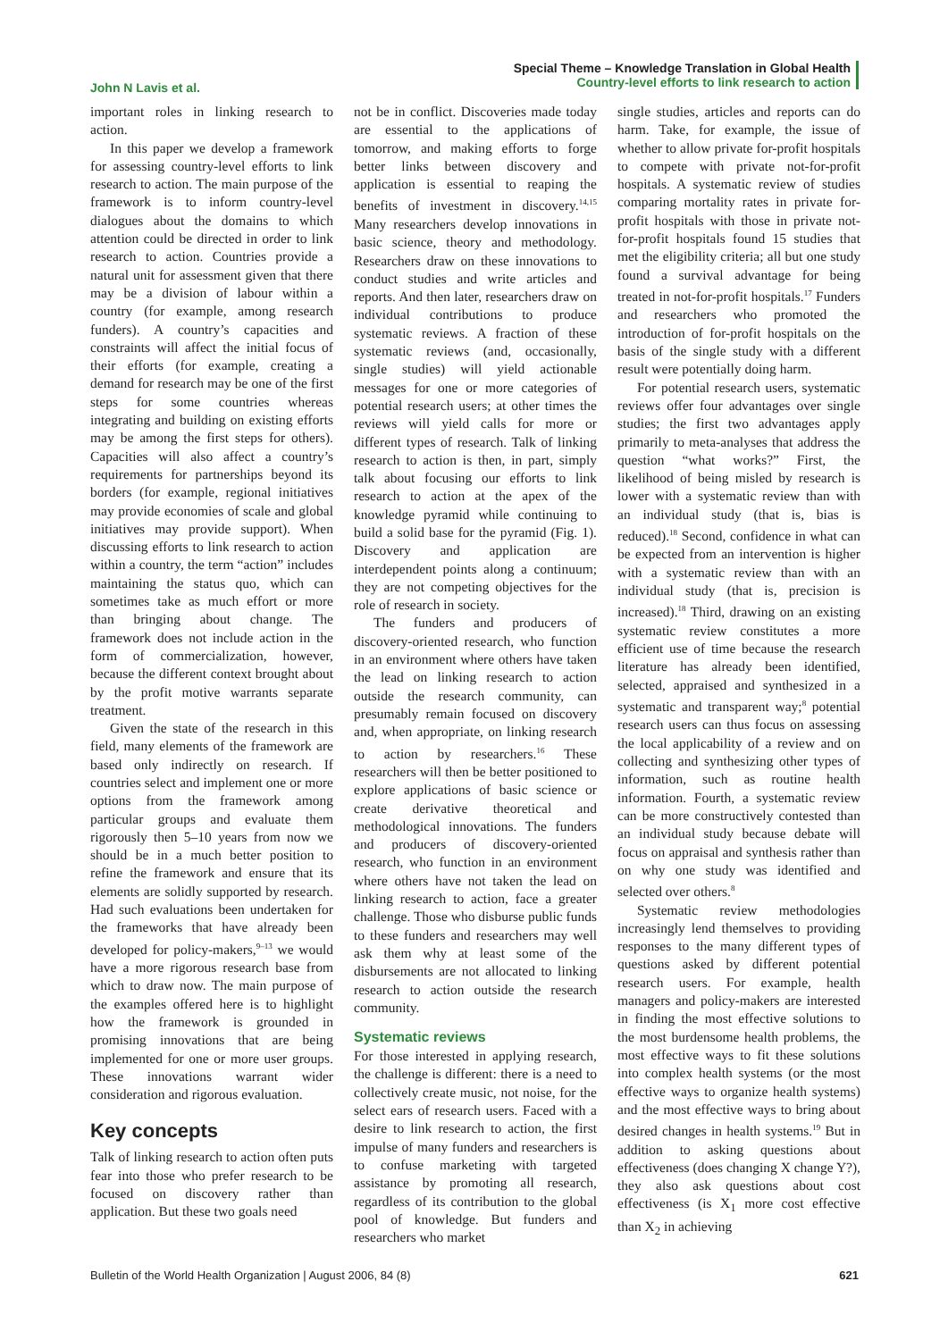John N Lavis et al.
Special Theme – Knowledge Translation in Global Health
Country-level efforts to link research to action
important roles in linking research to action.
In this paper we develop a framework for assessing country-level efforts to link research to action. The main purpose of the framework is to inform country-level dialogues about the domains to which attention could be directed in order to link research to action. Countries provide a natural unit for assessment given that there may be a division of labour within a country (for example, among research funders). A country’s capacities and constraints will affect the initial focus of their efforts (for example, creating a demand for research may be one of the first steps for some countries whereas integrating and building on existing efforts may be among the first steps for others). Capacities will also affect a country’s requirements for partnerships beyond its borders (for example, regional initiatives may provide economies of scale and global initiatives may provide support). When discussing efforts to link research to action within a country, the term “action” includes maintaining the status quo, which can sometimes take as much effort or more than bringing about change. The framework does not include action in the form of commercialization, however, because the different context brought about by the profit motive warrants separate treatment.
Given the state of the research in this field, many elements of the framework are based only indirectly on research. If countries select and implement one or more options from the framework among particular groups and evaluate them rigorously then 5–10 years from now we should be in a much better position to refine the framework and ensure that its elements are solidly supported by research. Had such evaluations been undertaken for the frameworks that have already been developed for policy-makers,<sup>9–13</sup> we would have a more rigorous research base from which to draw now. The main purpose of the examples offered here is to highlight how the framework is grounded in promising innovations that are being implemented for one or more user groups. These innovations warrant wider consideration and rigorous evaluation.
Key concepts
Talk of linking research to action often puts fear into those who prefer research to be focused on discovery rather than application. But these two goals need
not be in conflict. Discoveries made today are essential to the applications of tomorrow, and making efforts to forge better links between discovery and application is essential to reaping the benefits of investment in discovery.<sup>14,15</sup> Many researchers develop innovations in basic science, theory and methodology. Researchers draw on these innovations to conduct studies and write articles and reports. And then later, researchers draw on individual contributions to produce systematic reviews. A fraction of these systematic reviews (and, occasionally, single studies) will yield actionable messages for one or more categories of potential research users; at other times the reviews will yield calls for more or different types of research. Talk of linking research to action is then, in part, simply talk about focusing our efforts to link research to action at the apex of the knowledge pyramid while continuing to build a solid base for the pyramid (Fig. 1). Discovery and application are interdependent points along a continuum; they are not competing objectives for the role of research in society.
The funders and producers of discovery-oriented research, who function in an environment where others have taken the lead on linking research to action outside the research community, can presumably remain focused on discovery and, when appropriate, on linking research to action by researchers.<sup>16</sup> These researchers will then be better positioned to explore applications of basic science or create derivative theoretical and methodological innovations. The funders and producers of discovery-oriented research, who function in an environment where others have not taken the lead on linking research to action, face a greater challenge. Those who disburse public funds to these funders and researchers may well ask them why at least some of the disbursements are not allocated to linking research to action outside the research community.
Systematic reviews
For those interested in applying research, the challenge is different: there is a need to collectively create music, not noise, for the select ears of research users. Faced with a desire to link research to action, the first impulse of many funders and researchers is to confuse marketing with targeted assistance by promoting all research, regardless of its contribution to the global pool of knowledge. But funders and researchers who market
single studies, articles and reports can do harm. Take, for example, the issue of whether to allow private for-profit hospitals to compete with private not-for-profit hospitals. A systematic review of studies comparing mortality rates in private for-profit hospitals with those in private not-for-profit hospitals found 15 studies that met the eligibility criteria; all but one study found a survival advantage for being treated in not-for-profit hospitals.<sup>17</sup> Funders and researchers who promoted the introduction of for-profit hospitals on the basis of the single study with a different result were potentially doing harm.
For potential research users, systematic reviews offer four advantages over single studies; the first two advantages apply primarily to meta-analyses that address the question “what works?” First, the likelihood of being misled by research is lower with a systematic review than with an individual study (that is, bias is reduced).<sup>18</sup> Second, confidence in what can be expected from an intervention is higher with a systematic review than with an individual study (that is, precision is increased).<sup>18</sup> Third, drawing on an existing systematic review constitutes a more efficient use of time because the research literature has already been identified, selected, appraised and synthesized in a systematic and transparent way;<sup>8</sup> potential research users can thus focus on assessing the local applicability of a review and on collecting and synthesizing other types of information, such as routine health information. Fourth, a systematic review can be more constructively contested than an individual study because debate will focus on appraisal and synthesis rather than on why one study was identified and selected over others.<sup>8</sup>
Systematic review methodologies increasingly lend themselves to providing responses to the many different types of questions asked by different potential research users. For example, health managers and policy-makers are interested in finding the most effective solutions to the most burdensome health problems, the most effective ways to fit these solutions into complex health systems (or the most effective ways to organize health systems) and the most effective ways to bring about desired changes in health systems.<sup>19</sup> But in addition to asking questions about effectiveness (does changing X change Y?), they also ask questions about cost effectiveness (is X<sub>1</sub> more cost effective than X<sub>2</sub> in achieving
Bulletin of the World Health Organization | August 2006, 84 (8) 621